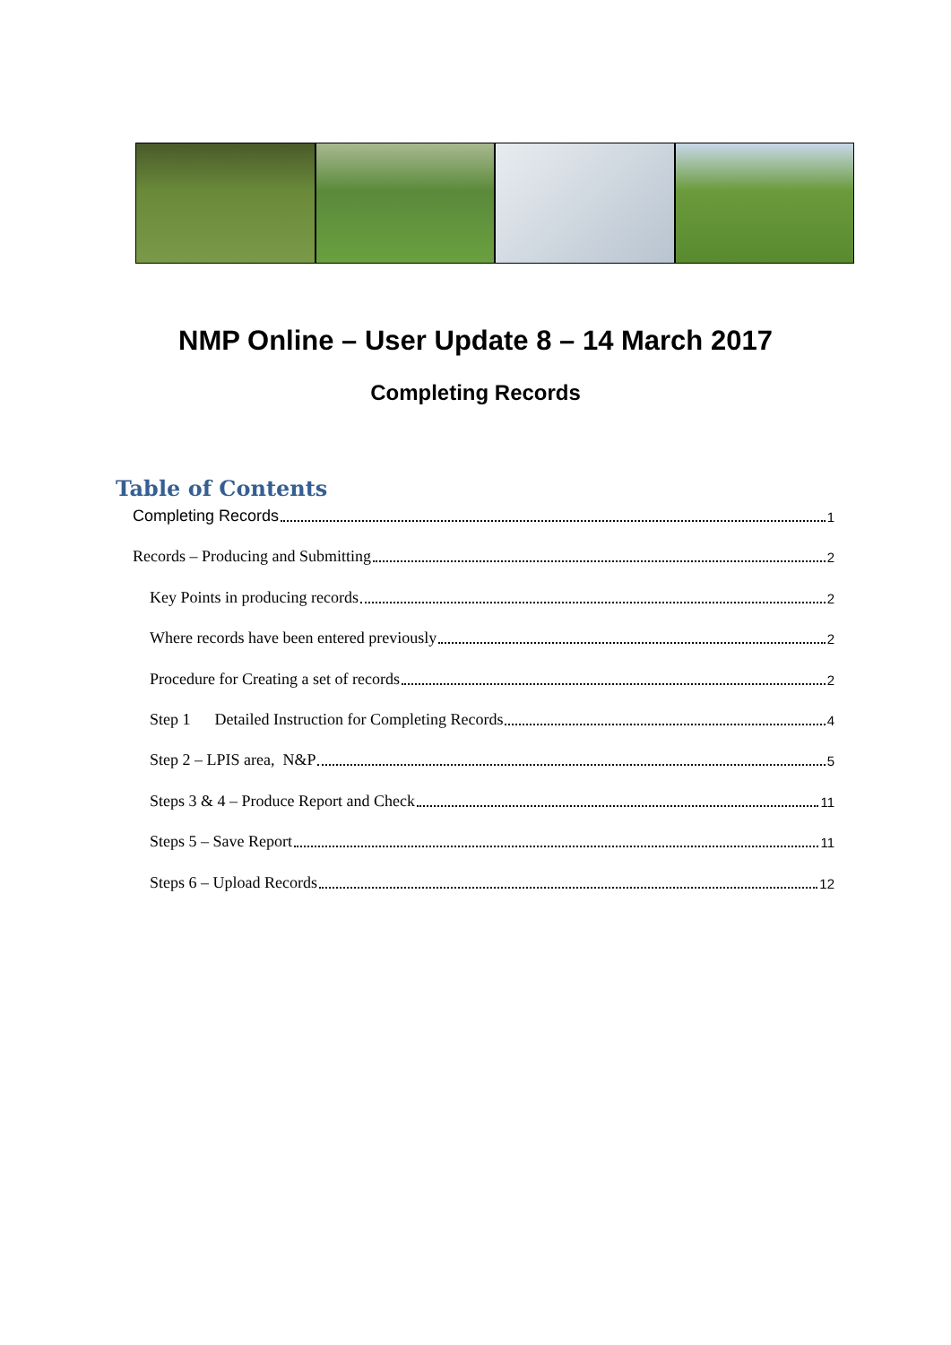NMP Online – User Update 8 – 14 March 2017
Completing Records
Table of Contents
Completing Records 1
Records – Producing and Submitting 2
Key Points in producing records 2
Where records have been entered previously 2
Procedure for Creating a set of records 2
Step 1 Detailed Instruction for Completing Records 4
Step 2 – LPIS area, N&P 5
Steps 3 & 4 – Produce Report and Check 11
Steps 5 – Save Report 11
Steps 6 – Upload Records 12